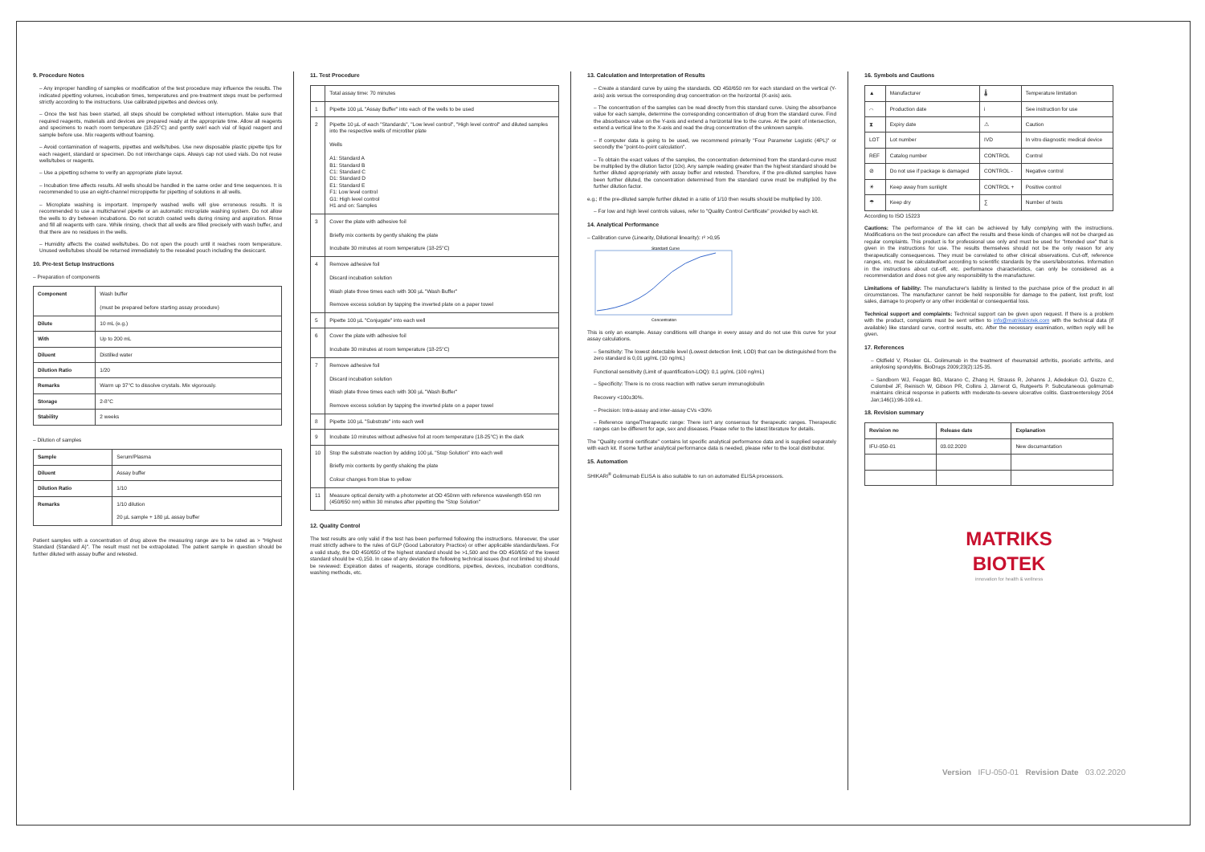9. Procedure Notes
– Any improper handling of samples or modification of the test procedure may influence the results. The indicated pipetting volumes, incubation times, temperatures and pre-treatment steps must be performed strictly according to the instructions. Use calibrated pipettes and devices only.
– Once the test has been started, all steps should be completed without interruption. Make sure that required reagents, materials and devices are prepared ready at the appropriate time. Allow all reagents and specimens to reach room temperature (18-25°C) and gently swirl each vial of liquid reagent and sample before use. Mix reagents without foaming.
– Avoid contamination of reagents, pipettes and wells/tubes. Use new disposable plastic pipette tips for each reagent, standard or specimen. Do not interchange caps. Always cap not used vials. Do not reuse wells/tubes or reagents.
– Use a pipetting scheme to verify an appropriate plate layout.
– Incubation time affects results. All wells should be handled in the same order and time sequences. It is recommended to use an eight-channel micropipette for pipetting of solutions in all wells.
– Microplate washing is important. Improperly washed wells will give erroneous results. It is recommended to use a multichannel pipette or an automatic microplate washing system. Do not allow the wells to dry between incubations. Do not scratch coated wells during rinsing and aspiration. Rinse and fill all reagents with care. While rinsing, check that all wells are filled precisely with wash buffer, and that there are no residues in the wells.
– Humidity affects the coated wells/tubes. Do not open the pouch until it reaches room temperature. Unused wells/tubes should be returned immediately to the resealed pouch including the desiccant.
10. Pre-test Setup Instructions
– Preparation of components
| Component | Wash buffer (must be prepared before starting assay procedure) |
| Dilute | 10 mL (e.g.) |
| With | Up to 200 mL |
| Diluent | Distilled water |
| Dilution Ratio | 1/20 |
| Remarks | Warm up 37°C to dissolve crystals. Mix vigorously. |
| Storage | 2-8°C |
| Stability | 2 weeks |
– Dilution of samples
| Sample | Serum/Plasma |
| Diluent | Assay buffer |
| Dilution Ratio | 1/10 |
| Remarks | 1/10 dilution 20 µL sample + 180 µL assay buffer |
Patient samples with a concentration of drug above the measuring range are to be rated as > "Highest Standard (Standard A)". The result must not be extrapolated. The patient sample in question should be further diluted with assay buffer and retested.
11. Test Procedure
| | Total assay time: 70 minutes |
| 1 | Pipette 100 µL "Assay Buffer" into each of the wells to be used |
| 2 | Pipette 10 µL of each "Standards", "Low level control", "High level control" and diluted samples into the respective wells of microtiter plate Wells A1: Standard A B1: Standard B C1: Standard C D1: Standard D E1: Standard E F1: Low level control G1: High level control H1 and on: Samples |
| 3 | Cover the plate with adhesive foil Briefly mix contents by gently shaking the plate Incubate 30 minutes at room temperature (18-25°C) |
| 4 | Remove adhesive foil Discard incubation solution Wash plate three times each with 300 µL "Wash Buffer" Remove excess solution by tapping the inverted plate on a paper towel |
| 5 | Pipette 100 µL "Conjugate" into each well |
| 6 | Cover the plate with adhesive foil Incubate 30 minutes at room temperature (18-25°C) |
| 7 | Remove adhesive foil Discard incubation solution Wash plate three times each with 300 µL "Wash Buffer" Remove excess solution by tapping the inverted plate on a paper towel |
| 8 | Pipette 100 µL "Substrate" into each well |
| 9 | Incubate 10 minutes without adhesive foil at room temperature (18-25°C) in the dark |
| 10 | Stop the substrate reaction by adding 100 µL "Stop Solution" into each well Briefly mix contents by gently shaking the plate Colour changes from blue to yellow |
| 11 | Measure optical density with a photometer at OD 450nm with reference wavelength 650 nm (450/650 nm) within 30 minutes after pipetting the "Stop Solution" |
12. Quality Control
The test results are only valid if the test has been performed following the instructions. Moreover, the user must strictly adhere to the rules of GLP (Good Laboratory Practice) or other applicable standards/laws. For a valid study, the OD 450/650 of the highest standard should be >1,500 and the OD 450/650 of the lowest standard should be <0,150. In case of any deviation the following technical issues (but not limited to) should be reviewed: Expiration dates of reagents, storage conditions, pipettes, devices, incubation conditions, washing methods, etc.
13. Calculation and Interpretation of Results
– Create a standard curve by using the standards. OD 450/650 nm for each standard on the vertical (Y-axis) axis versus the corresponding drug concentration on the horizontal (X-axis) axis.
– The concentration of the samples can be read directly from this standard curve. Using the absorbance value for each sample, determine the corresponding concentration of drug from the standard curve. Find the absorbance value on the Y-axis and extend a horizontal line to the curve. At the point of intersection, extend a vertical line to the X-axis and read the drug concentration of the unknown sample.
– If computer data is going to be used, we recommend primarily "Four Parameter Logistic (4PL)" or secondly the "point-to-point calculation".
– To obtain the exact values of the samples, the concentration determined from the standard-curve must be multiplied by the dilution factor (10x). Any sample reading greater than the highest standard should be further diluted appropriately with assay buffer and retested. Therefore, if the pre-diluted samples have been further diluted, the concentration determined from the standard curve must be multiplied by the further dilution factor.
e.g.; If the pre-diluted sample further diluted in a ratio of 1/10 then results should be multiplied by 100.
– For low and high level controls values, refer to "Quality Control Certificate" provided by each kit.
14. Analytical Performance
– Calibration curve (Linearity, Dilutional linearity): r² >0,95
Standard Curve
Concentration
This is only an example. Assay conditions will change in every assay and do not use this curve for your assay calculations.
– Sensitivity: The lowest detectable level (Lowest detection limit, LOD) that can be distinguished from the zero standard is 0,01 µg/mL (10 ng/mL)
Functional sensitivity (Limit of quantification-LOQ): 0,1 µg/mL (100 ng/mL)
– Specificity: There is no cross reaction with native serum immunoglobulin
Recovery <100±30%.
– Precision: Intra-assay and inter-assay CVs <30%
– Reference range/Therapeutic range: There isn't any consensus for therapeutic ranges. Therapeutic ranges can be different for age, sex and diseases. Please refer to the latest literature for details.
The "Quality control certificate" contains lot specific analytical performance data and is supplied separately with each kit. If some further analytical performance data is needed, please refer to the local distributor.
15. Automation
SHIKARI<sup>®</sup> Golimumab ELISA is also suitable to run on automated ELISA processors.
16. Symbols and Cautions
| ▲ | Manufacturer | 🌡 | Temperature limitation |
| ⌒ | Production date | i | See instruction for use |
| ⧗ | Expiry date | ⚠ | Caution |
| LOT | Lot number | IVD | In vitro diagnostic medical device |
| REF | Catalog number | CONTROL | Control |
| ⊘ | Do not use if package is damaged | CONTROL - | Negative control |
| ☀ | Keep away from sunlight | CONTROL + | Positive control |
| ☂ | Keep dry | ∑ | Number of tests |
According to ISO 15223
Cautions: The performance of the kit can be achieved by fully complying with the instructions. Modifications on the test procedure can affect the results and these kinds of changes will not be charged as regular complaints. This product is for professional use only and must be used for "Intended use" that is given in the instructions for use. The results themselves should not be the only reason for any therapeutically consequences. They must be correlated to other clinical observations. Cut-off, reference ranges, etc. must be calculated/set according to scientific standards by the users/laboratories. Information in the instructions about cut-off, etc. performance characteristics, can only be considered as a recommendation and does not give any responsibility to the manufacturer.
Limitations of liability: The manufacturer's liability is limited to the purchase price of the product in all circumstances. The manufacturer cannot be held responsible for damage to the patient, lost profit, lost sales, damage to property or any other incidental or consequential loss.
Technical support and complaints: Technical support can be given upon request. If there is a problem with the product, complaints must be sent written to info@matriksbiotek.com with the technical data (if available) like standard curve, control results, etc. After the necessary examination, written reply will be given.
17. References
– Oldfield V, Plosker GL. Golimumab in the treatment of rheumatoid arthritis, psoriatic arthritis, and ankylosing spondylitis. BioDrugs 2009;23(2):125-35.
– Sandborn WJ, Feagan BG, Marano C, Zhang H, Strauss R, Johanns J, Adedokun OJ, Guzzo C, Colombel JF, Reinisch W, Gibson PR, Collins J, Järnerot G, Rutgeerts P. Subcutaneous golimumab maintains clinical response in patients with moderate-to-severe ulcerative colitis. Gastroenterology 2014 Jan;146(1):96-109.e1.
18. Revision summary
| Revision no | Release date | Explanation |
| --- | --- | --- |
| IFU-050-01 | 03.02.2020 | New documantation |
MATRIKS
BIOTEK
innovation for health & wellness
Version IFU-050-01 Revision Date 03.02.2020